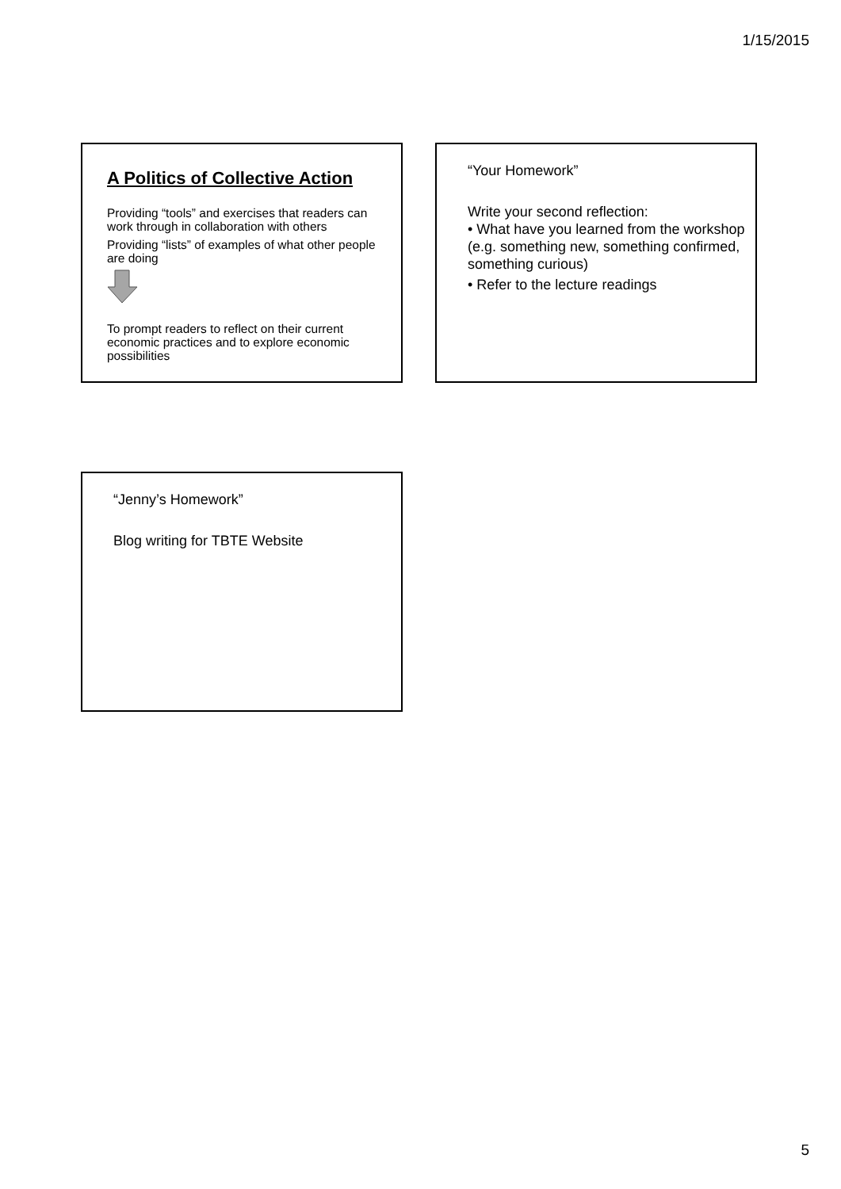1/15/2015
A Politics of Collective Action
Providing “tools” and exercises that readers can work through in collaboration with others
Providing “lists” of examples of what other people are doing
To prompt readers to reflect on their current economic practices and to explore economic possibilities
“Your Homework”
Write your second reflection:
• What have you learned from the workshop (e.g. something new, something confirmed, something curious)
• Refer to the lecture readings
“Jenny’s Homework”
Blog writing for TBTE Website
5